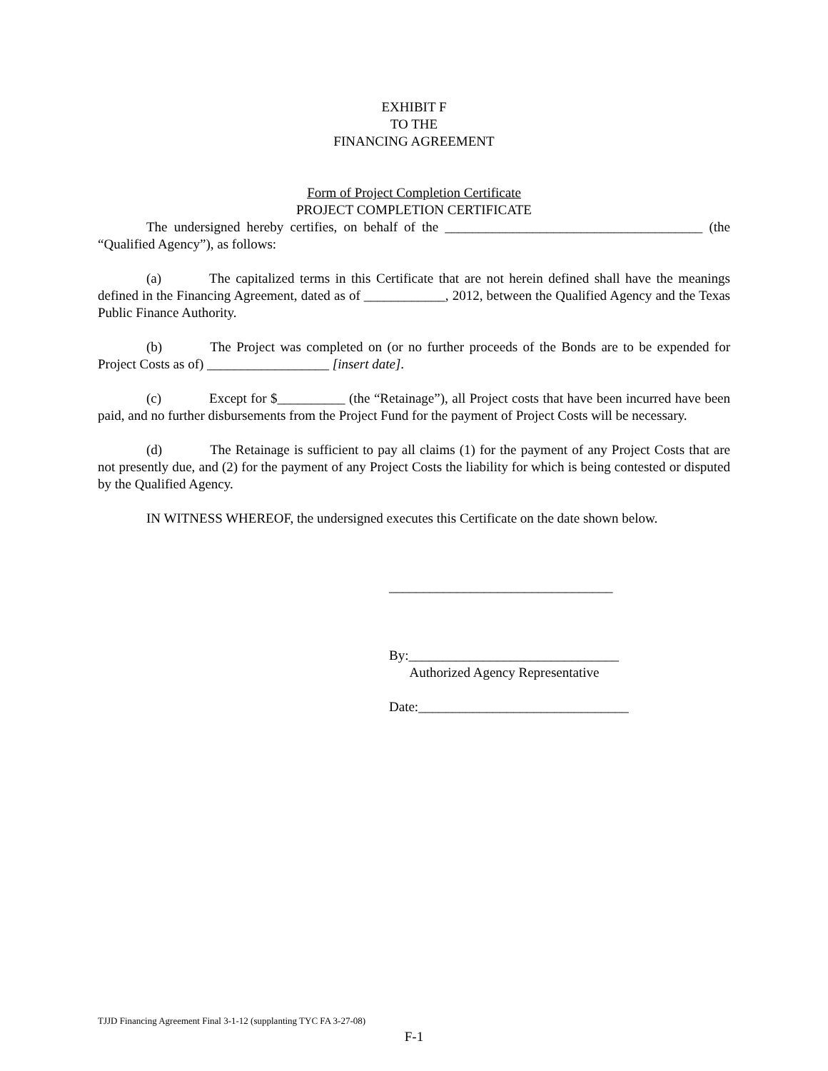EXHIBIT F
TO THE
FINANCING AGREEMENT
Form of Project Completion Certificate
PROJECT COMPLETION CERTIFICATE
The undersigned hereby certifies, on behalf of the ______________________________________ (the “Qualified Agency”), as follows:
(a) The capitalized terms in this Certificate that are not herein defined shall have the meanings defined in the Financing Agreement, dated as of ____________, 2012, between the Qualified Agency and the Texas Public Finance Authority.
(b) The Project was completed on (or no further proceeds of the Bonds are to be expended for Project Costs as of) __________________ [insert date].
(c) Except for $__________ (the “Retainage”), all Project costs that have been incurred have been paid, and no further disbursements from the Project Fund for the payment of Project Costs will be necessary.
(d) The Retainage is sufficient to pay all claims (1) for the payment of any Project Costs that are not presently due, and (2) for the payment of any Project Costs the liability for which is being contested or disputed by the Qualified Agency.
IN WITNESS WHEREOF, the undersigned executes this Certificate on the date shown below.
_________________________________
By:_______________________________
Authorized Agency Representative
Date:_______________________________
TJJD Financing Agreement Final 3-1-12 (supplanting TYC FA 3-27-08)
F-1